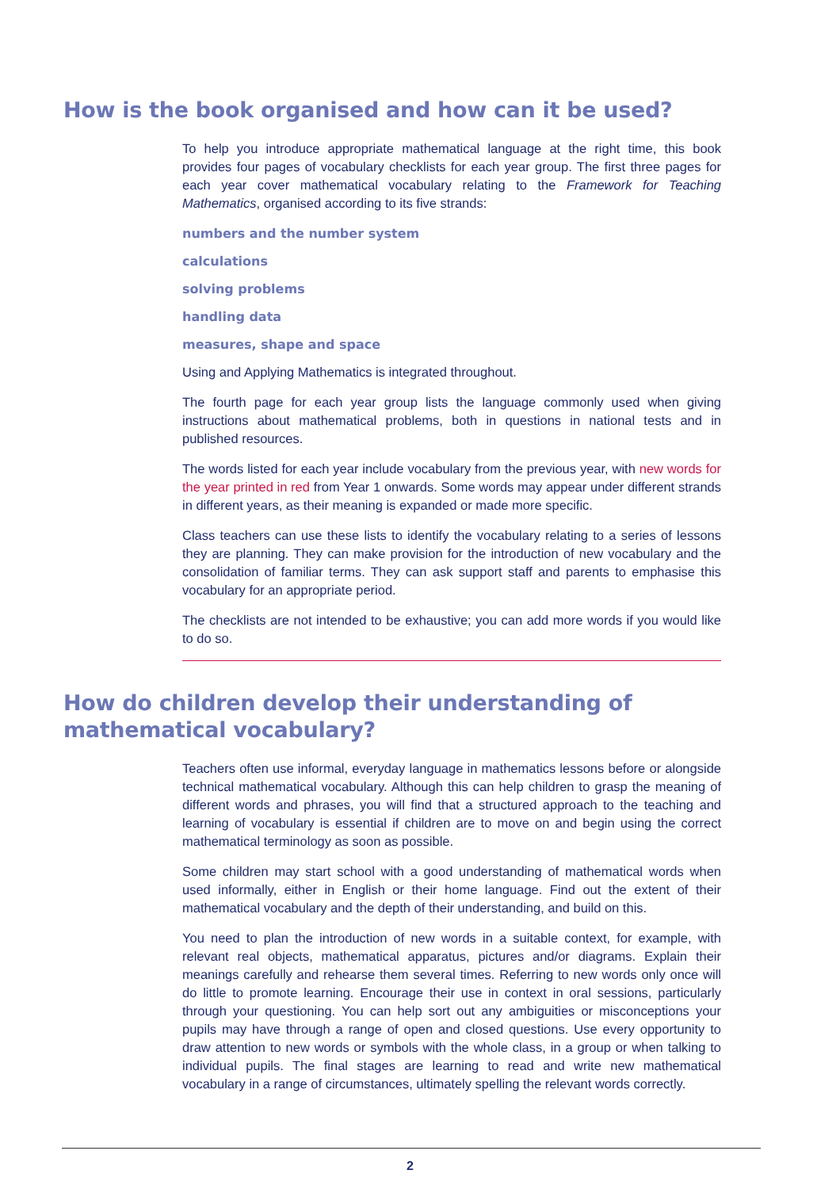How is the book organised and how can it be used?
To help you introduce appropriate mathematical language at the right time, this book provides four pages of vocabulary checklists for each year group. The first three pages for each year cover mathematical vocabulary relating to the Framework for Teaching Mathematics, organised according to its five strands:
numbers and the number system
calculations
solving problems
handling data
measures, shape and space
Using and Applying Mathematics is integrated throughout.
The fourth page for each year group lists the language commonly used when giving instructions about mathematical problems, both in questions in national tests and in published resources.
The words listed for each year include vocabulary from the previous year, with new words for the year printed in red from Year 1 onwards. Some words may appear under different strands in different years, as their meaning is expanded or made more specific.
Class teachers can use these lists to identify the vocabulary relating to a series of lessons they are planning. They can make provision for the introduction of new vocabulary and the consolidation of familiar terms. They can ask support staff and parents to emphasise this vocabulary for an appropriate period.
The checklists are not intended to be exhaustive; you can add more words if you would like to do so.
How do children develop their understanding of
mathematical vocabulary?
Teachers often use informal, everyday language in mathematics lessons before or alongside technical mathematical vocabulary. Although this can help children to grasp the meaning of different words and phrases, you will find that a structured approach to the teaching and learning of vocabulary is essential if children are to move on and begin using the correct mathematical terminology as soon as possible.
Some children may start school with a good understanding of mathematical words when used informally, either in English or their home language. Find out the extent of their mathematical vocabulary and the depth of their understanding, and build on this.
You need to plan the introduction of new words in a suitable context, for example, with relevant real objects, mathematical apparatus, pictures and/or diagrams. Explain their meanings carefully and rehearse them several times. Referring to new words only once will do little to promote learning. Encourage their use in context in oral sessions, particularly through your questioning. You can help sort out any ambiguities or misconceptions your pupils may have through a range of open and closed questions. Use every opportunity to draw attention to new words or symbols with the whole class, in a group or when talking to individual pupils. The final stages are learning to read and write new mathematical vocabulary in a range of circumstances, ultimately spelling the relevant words correctly.
2